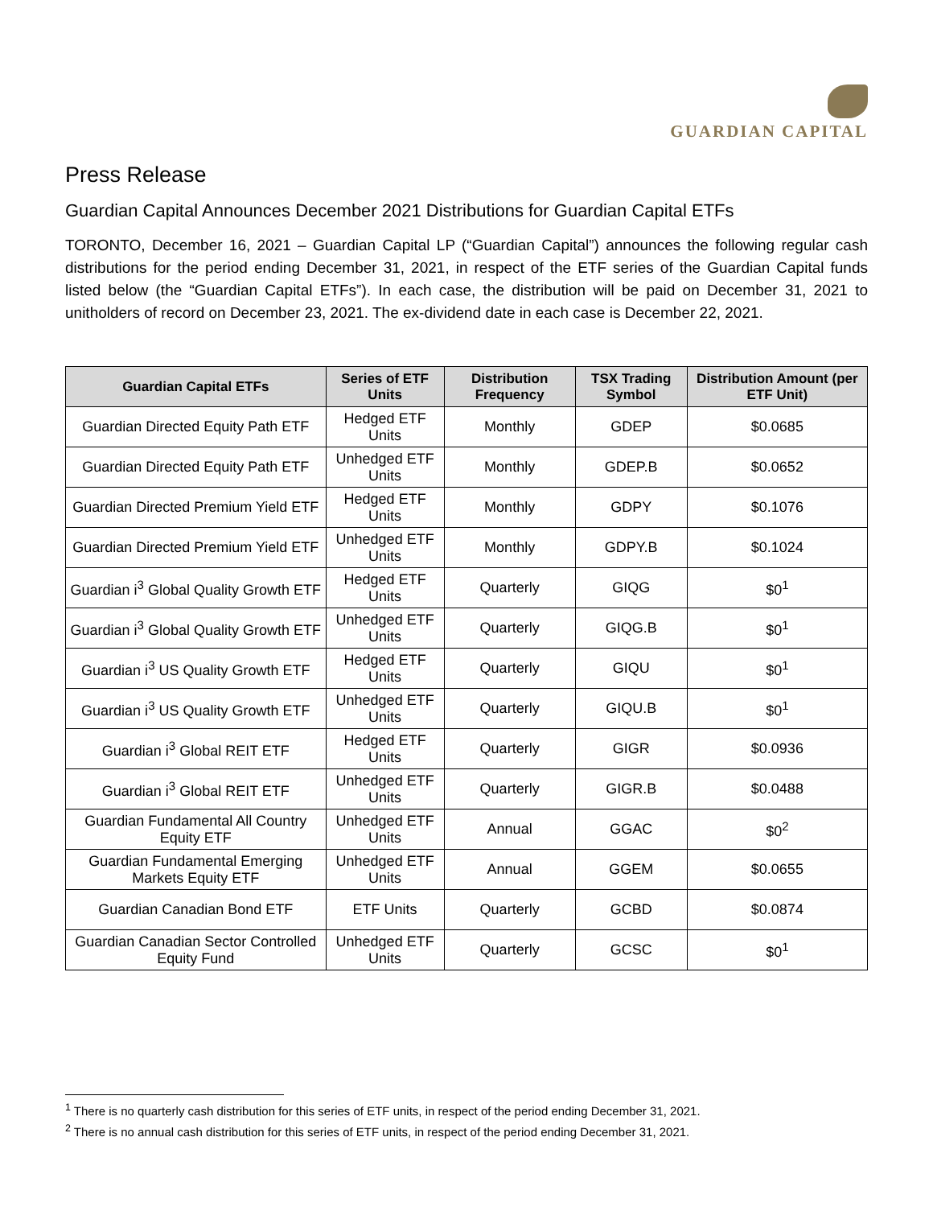GUARDIAN CAPITAL
Press Release
Guardian Capital Announces December 2021 Distributions for Guardian Capital ETFs
TORONTO, December 16, 2021 – Guardian Capital LP (“Guardian Capital”) announces the following regular cash distributions for the period ending December 31, 2021, in respect of the ETF series of the Guardian Capital funds listed below (the “Guardian Capital ETFs”). In each case, the distribution will be paid on December 31, 2021 to unitholders of record on December 23, 2021. The ex-dividend date in each case is December 22, 2021.
| Guardian Capital ETFs | Series of ETF Units | Distribution Frequency | TSX Trading Symbol | Distribution Amount (per ETF Unit) |
| --- | --- | --- | --- | --- |
| Guardian Directed Equity Path ETF | Hedged ETF Units | Monthly | GDEP | $0.0685 |
| Guardian Directed Equity Path ETF | Unhedged ETF Units | Monthly | GDEP.B | $0.0652 |
| Guardian Directed Premium Yield ETF | Hedged ETF Units | Monthly | GDPY | $0.1076 |
| Guardian Directed Premium Yield ETF | Unhedged ETF Units | Monthly | GDPY.B | $0.1024 |
| Guardian i<sup>3</sup> Global Quality Growth ETF | Hedged ETF Units | Quarterly | GIQG | $0<sup>1</sup> |
| Guardian i<sup>3</sup> Global Quality Growth ETF | Unhedged ETF Units | Quarterly | GIQG.B | $0<sup>1</sup> |
| Guardian i<sup>3</sup> US Quality Growth ETF | Hedged ETF Units | Quarterly | GIQU | $0<sup>1</sup> |
| Guardian i<sup>3</sup> US Quality Growth ETF | Unhedged ETF Units | Quarterly | GIQU.B | $0<sup>1</sup> |
| Guardian i<sup>3</sup> Global REIT ETF | Hedged ETF Units | Quarterly | GIGR | $0.0936 |
| Guardian i<sup>3</sup> Global REIT ETF | Unhedged ETF Units | Quarterly | GIGR.B | $0.0488 |
| Guardian Fundamental All Country Equity ETF | Unhedged ETF Units | Annual | GGAC | $0<sup>2</sup> |
| Guardian Fundamental Emerging Markets Equity ETF | Unhedged ETF Units | Annual | GGEM | $0.0655 |
| Guardian Canadian Bond ETF | ETF Units | Quarterly | GCBD | $0.0874 |
| Guardian Canadian Sector Controlled Equity Fund | Unhedged ETF Units | Quarterly | GCSC | $0<sup>1</sup> |
<sup>1</sup> There is no quarterly cash distribution for this series of ETF units, in respect of the period ending December 31, 2021.
<sup>2</sup> There is no annual cash distribution for this series of ETF units, in respect of the period ending December 31, 2021.